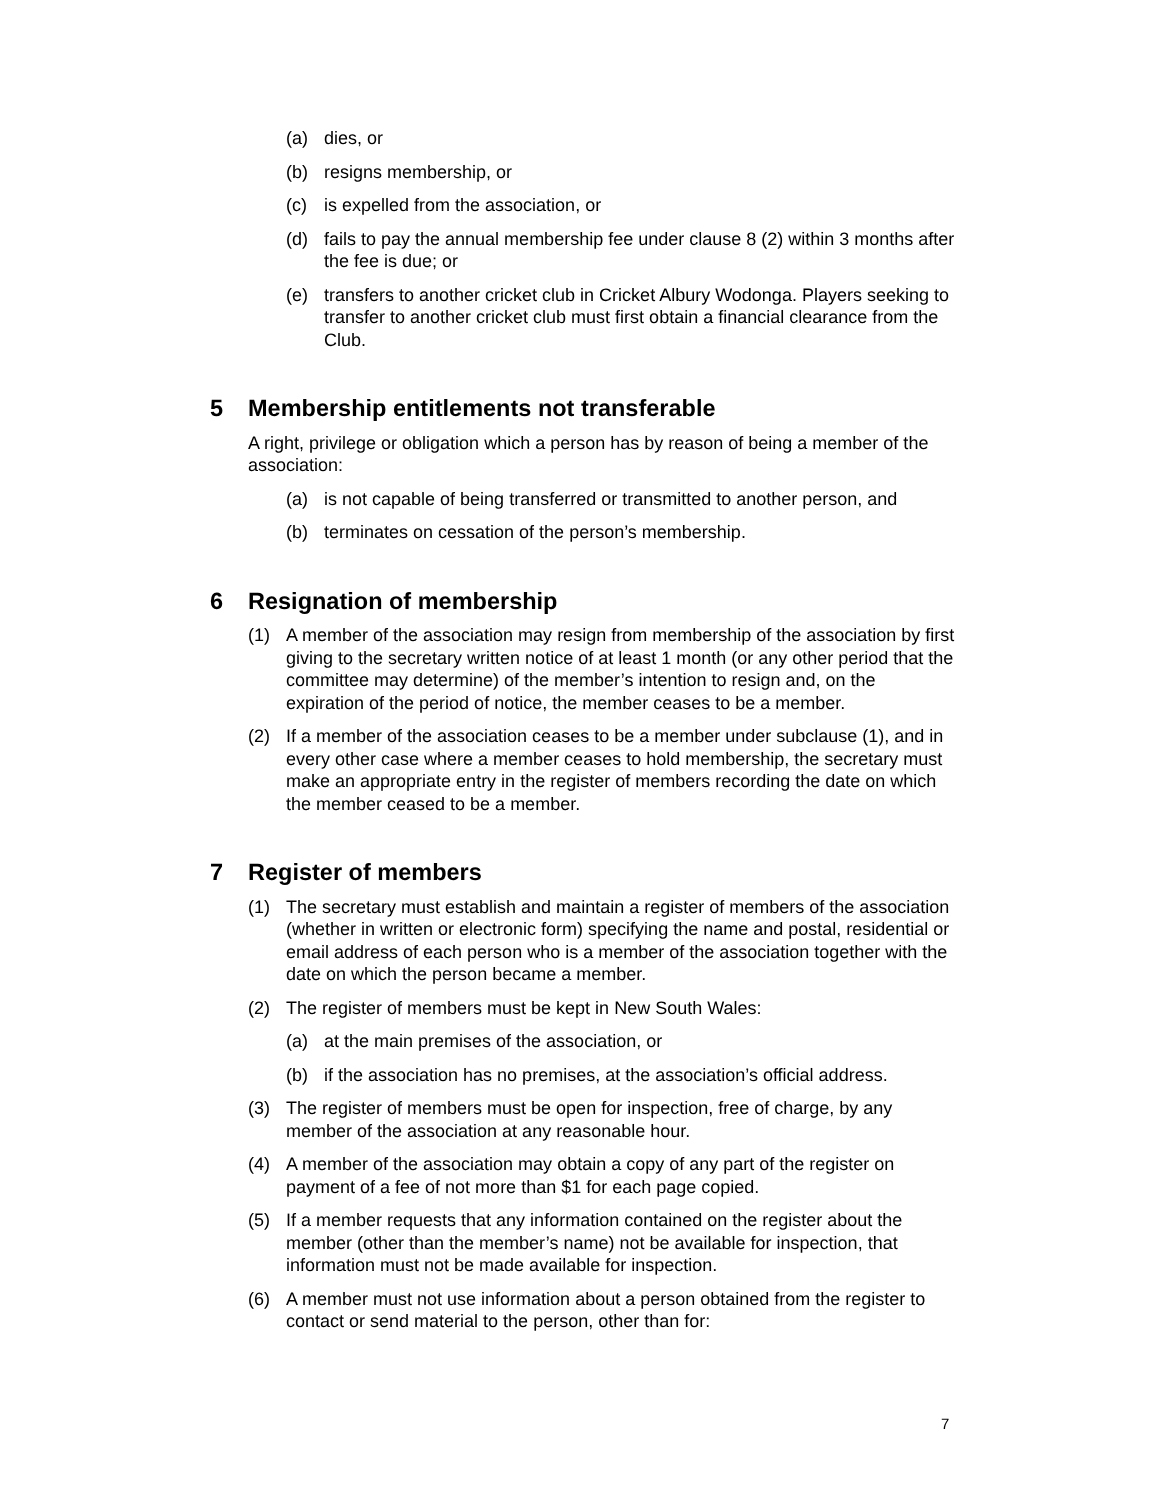(a) dies, or
(b) resigns membership, or
(c) is expelled from the association, or
(d) fails to pay the annual membership fee under clause 8 (2) within 3 months after the fee is due; or
(e) transfers to another cricket club in Cricket Albury Wodonga. Players seeking to transfer to another cricket club must first obtain a financial clearance from the Club.
5 Membership entitlements not transferable
A right, privilege or obligation which a person has by reason of being a member of the association:
(a) is not capable of being transferred or transmitted to another person, and
(b) terminates on cessation of the person’s membership.
6 Resignation of membership
(1) A member of the association may resign from membership of the association by first giving to the secretary written notice of at least 1 month (or any other period that the committee may determine) of the member’s intention to resign and, on the expiration of the period of notice, the member ceases to be a member.
(2) If a member of the association ceases to be a member under subclause (1), and in every other case where a member ceases to hold membership, the secretary must make an appropriate entry in the register of members recording the date on which the member ceased to be a member.
7 Register of members
(1) The secretary must establish and maintain a register of members of the association (whether in written or electronic form) specifying the name and postal, residential or email address of each person who is a member of the association together with the date on which the person became a member.
(2) The register of members must be kept in New South Wales:
(a) at the main premises of the association, or
(b) if the association has no premises, at the association’s official address.
(3) The register of members must be open for inspection, free of charge, by any member of the association at any reasonable hour.
(4) A member of the association may obtain a copy of any part of the register on payment of a fee of not more than $1 for each page copied.
(5) If a member requests that any information contained on the register about the member (other than the member’s name) not be available for inspection, that information must not be made available for inspection.
(6) A member must not use information about a person obtained from the register to contact or send material to the person, other than for:
7